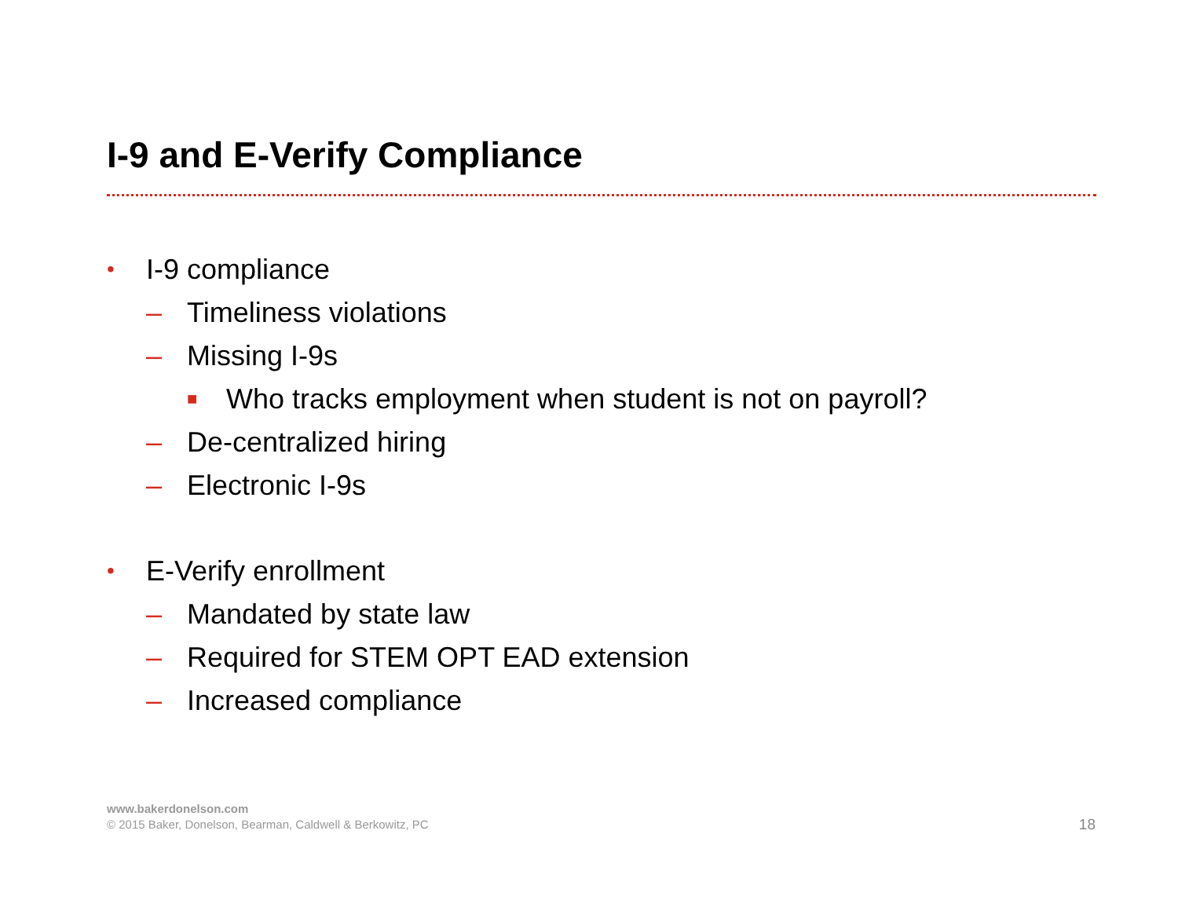I-9 and E-Verify Compliance
• I-9 compliance
– Timeliness violations
– Missing I-9s
■ Who tracks employment when student is not on payroll?
– De-centralized hiring
– Electronic I-9s
• E-Verify enrollment
– Mandated by state law
– Required for STEM OPT EAD extension
– Increased compliance
www.bakerdonelson.com
© 2015 Baker, Donelson, Bearman, Caldwell & Berkowitz, PC
18